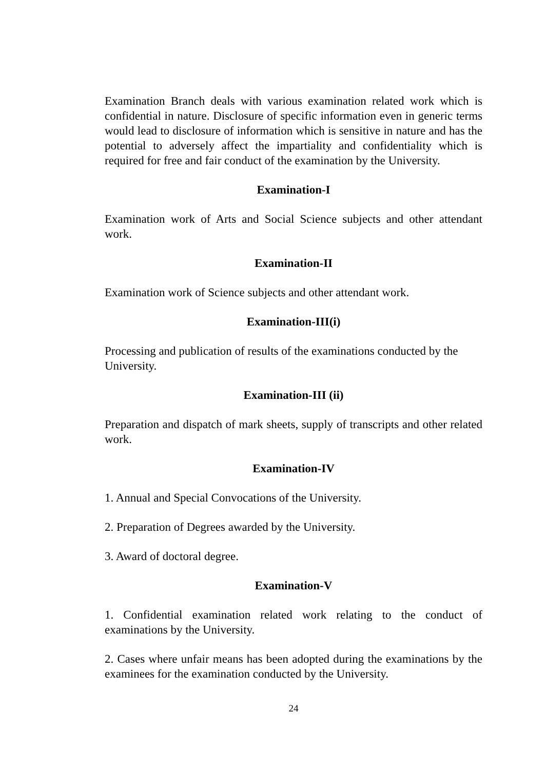Examination Branch deals with various examination related work which is confidential in nature. Disclosure of specific information even in generic terms would lead to disclosure of information which is sensitive in nature and has the potential to adversely affect the impartiality and confidentiality which is required for free and fair conduct of the examination by the University.
Examination-I
Examination work of Arts and Social Science subjects and other attendant work.
Examination-II
Examination work of Science subjects and other attendant work.
Examination-III(i)
Processing and publication of results of the examinations conducted by the University.
Examination-III (ii)
Preparation and dispatch of mark sheets, supply of transcripts and other related work.
Examination-IV
1. Annual and Special Convocations of the University.
2. Preparation of Degrees awarded by the University.
3. Award of doctoral degree.
Examination-V
1. Confidential examination related work relating to the conduct of examinations by the University.
2. Cases where unfair means has been adopted during the examinations by the examinees for the examination conducted by the University.
24